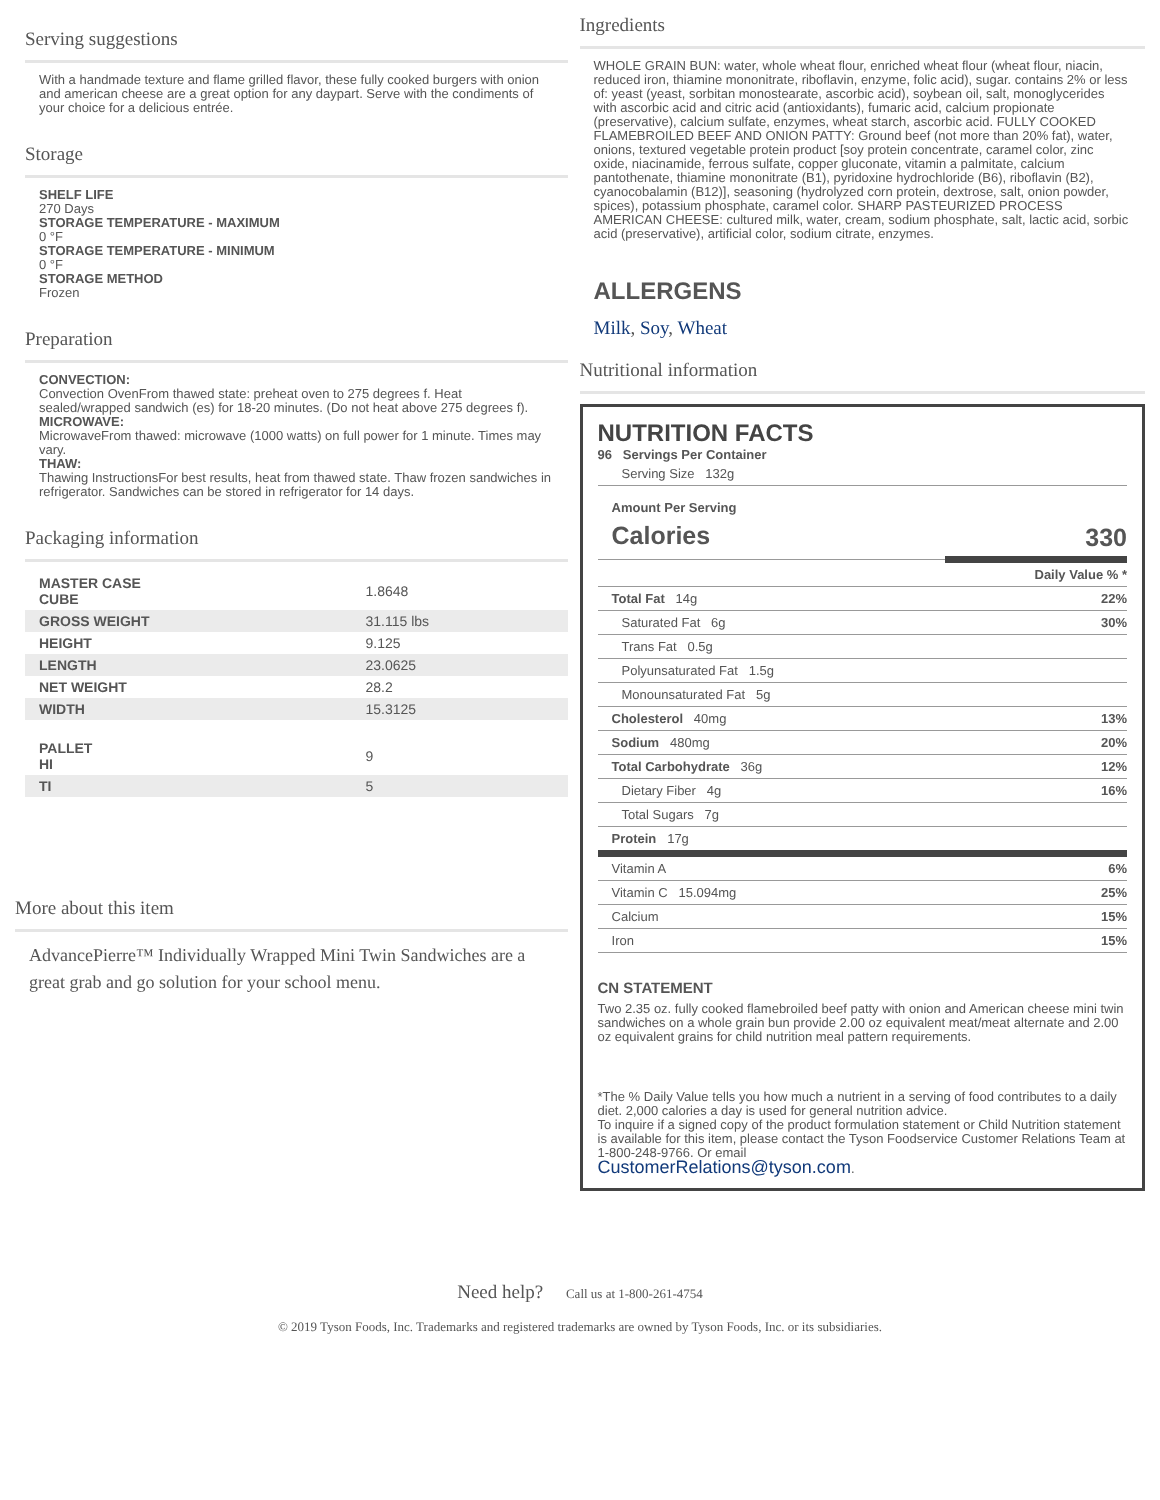Serving suggestions
With a handmade texture and flame grilled flavor, these fully cooked burgers with onion and american cheese are a great option for any daypart. Serve with the condiments of your choice for a delicious entrée.
Storage
SHELF LIFE
270 Days
STORAGE TEMPERATURE - MAXIMUM
0 °F
STORAGE TEMPERATURE - MINIMUM
0 °F
STORAGE METHOD
Frozen
Preparation
CONVECTION:
Convection OvenFrom thawed state: preheat oven to 275 degrees f. Heat sealed/wrapped sandwich (es) for 18-20 minutes. (Do not heat above 275 degrees f).
MICROWAVE:
MicrowaveFrom thawed: microwave (1000 watts) on full power for 1 minute. Times may vary.
THAW:
Thawing InstructionsFor best results, heat from thawed state. Thaw frozen sandwiches in refrigerator. Sandwiches can be stored in refrigerator for 14 days.
Packaging information
| MASTER CASE CUBE | 1.8648 |
| GROSS WEIGHT | 31.115 lbs |
| HEIGHT | 9.125 |
| LENGTH | 23.0625 |
| NET WEIGHT | 28.2 |
| WIDTH | 15.3125 |
| PALLET HI | 9 |
| TI | 5 |
More about this item
AdvancePierre™ Individually Wrapped Mini Twin Sandwiches are a great grab and go solution for your school menu.
Ingredients
WHOLE GRAIN BUN: water, whole wheat flour, enriched wheat flour (wheat flour, niacin, reduced iron, thiamine mononitrate, riboflavin, enzyme, folic acid), sugar. contains 2% or less of: yeast (yeast, sorbitan monostearate, ascorbic acid), soybean oil, salt, monoglycerides with ascorbic acid and citric acid (antioxidants), fumaric acid, calcium propionate (preservative), calcium sulfate, enzymes, wheat starch, ascorbic acid. FULLY COOKED FLAMEBROILED BEEF AND ONION PATTY: Ground beef (not more than 20% fat), water, onions, textured vegetable protein product [soy protein concentrate, caramel color, zinc oxide, niacinamide, ferrous sulfate, copper gluconate, vitamin a palmitate, calcium pantothenate, thiamine mononitrate (B1), pyridoxine hydrochloride (B6), riboflavin (B2), cyanocobalamin (B12)], seasoning (hydrolyzed corn protein, dextrose, salt, onion powder, spices), potassium phosphate, caramel color. SHARP PASTEURIZED PROCESS AMERICAN CHEESE: cultured milk, water, cream, sodium phosphate, salt, lactic acid, sorbic acid (preservative), artificial color, sodium citrate, enzymes.
ALLERGENS
Milk, Soy, Wheat
Nutritional information
NUTRITION FACTS
96 Servings Per Container
| Serving Size 132g | |
| Amount Per Serving Calories | 330 |
| | Daily Value % * |
| Total Fat 14g | 22% |
| Saturated Fat 6g | 30% |
| Trans Fat 0.5g | |
| Polyunsaturated Fat 1.5g | |
| Monounsaturated Fat 5g | |
| Cholesterol 40mg | 13% |
| Sodium 480mg | 20% |
| Total Carbohydrate 36g | 12% |
| Dietary Fiber 4g | 16% |
| Total Sugars 7g | |
| Protein 17g | |
| Vitamin A | 6% |
| Vitamin C 15.094mg | 25% |
| Calcium | 15% |
| Iron | 15% |
CN STATEMENT
Two 2.35 oz. fully cooked flamebroiled beef patty with onion and American cheese mini twin sandwiches on a whole grain bun provide 2.00 oz equivalent meat/meat alternate and 2.00 oz equivalent grains for child nutrition meal pattern requirements.
*The % Daily Value tells you how much a nutrient in a serving of food contributes to a daily diet. 2,000 calories a day is used for general nutrition advice.
To inquire if a signed copy of the product formulation statement or Child Nutrition statement is available for this item, please contact the Tyson Foodservice Customer Relations Team at 1-800-248-9766. Or email
CustomerRelations@tyson.com.
Need help? Call us at 1-800-261-4754
© 2019 Tyson Foods, Inc. Trademarks and registered trademarks are owned by Tyson Foods, Inc. or its subsidiaries.